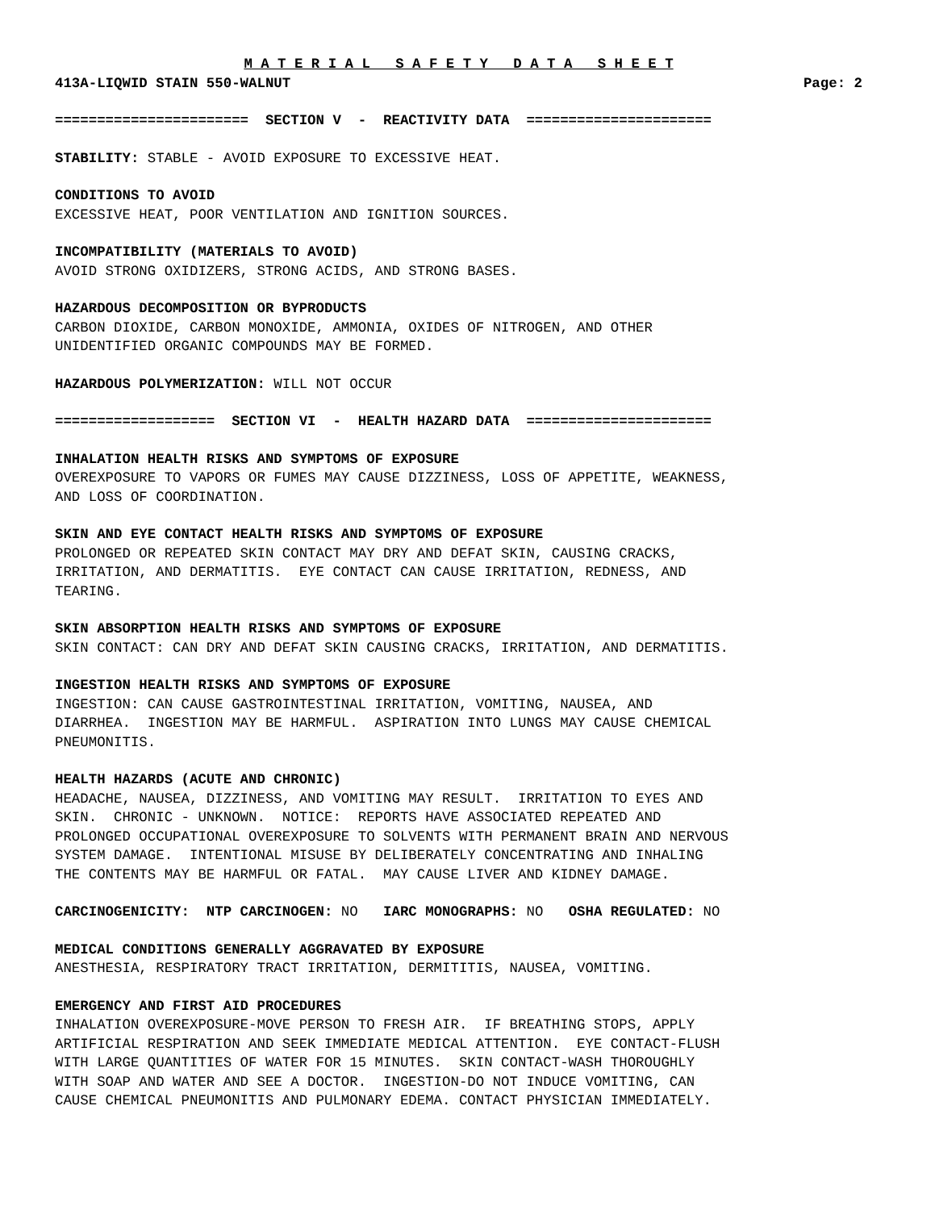M A T E R I A L S A F E T Y D A T A S H E E T
413A-LIQWID STAIN 550-WALNUT Page: 2
======================= SECTION V - REACTIVITY DATA ======================
STABILITY: STABLE - AVOID EXPOSURE TO EXCESSIVE HEAT.
CONDITIONS TO AVOID EXCESSIVE HEAT, POOR VENTILATION AND IGNITION SOURCES.
INCOMPATIBILITY (MATERIALS TO AVOID) AVOID STRONG OXIDIZERS, STRONG ACIDS, AND STRONG BASES.
HAZARDOUS DECOMPOSITION OR BYPRODUCTS CARBON DIOXIDE, CARBON MONOXIDE, AMMONIA, OXIDES OF NITROGEN, AND OTHER UNIDENTIFIED ORGANIC COMPOUNDS MAY BE FORMED.
HAZARDOUS POLYMERIZATION: WILL NOT OCCUR
=================== SECTION VI - HEALTH HAZARD DATA ======================
INHALATION HEALTH RISKS AND SYMPTOMS OF EXPOSURE OVEREXPOSURE TO VAPORS OR FUMES MAY CAUSE DIZZINESS, LOSS OF APPETITE, WEAKNESS, AND LOSS OF COORDINATION.
SKIN AND EYE CONTACT HEALTH RISKS AND SYMPTOMS OF EXPOSURE PROLONGED OR REPEATED SKIN CONTACT MAY DRY AND DEFAT SKIN, CAUSING CRACKS, IRRITATION, AND DERMATITIS. EYE CONTACT CAN CAUSE IRRITATION, REDNESS, AND TEARING.
SKIN ABSORPTION HEALTH RISKS AND SYMPTOMS OF EXPOSURE SKIN CONTACT: CAN DRY AND DEFAT SKIN CAUSING CRACKS, IRRITATION, AND DERMATITIS.
INGESTION HEALTH RISKS AND SYMPTOMS OF EXPOSURE INGESTION: CAN CAUSE GASTROINTESTINAL IRRITATION, VOMITING, NAUSEA, AND DIARRHEA. INGESTION MAY BE HARMFUL. ASPIRATION INTO LUNGS MAY CAUSE CHEMICAL PNEUMONITIS.
HEALTH HAZARDS (ACUTE AND CHRONIC) HEADACHE, NAUSEA, DIZZINESS, AND VOMITING MAY RESULT. IRRITATION TO EYES AND SKIN. CHRONIC - UNKNOWN. NOTICE: REPORTS HAVE ASSOCIATED REPEATED AND PROLONGED OCCUPATIONAL OVEREXPOSURE TO SOLVENTS WITH PERMANENT BRAIN AND NERVOUS SYSTEM DAMAGE. INTENTIONAL MISUSE BY DELIBERATELY CONCENTRATING AND INHALING THE CONTENTS MAY BE HARMFUL OR FATAL. MAY CAUSE LIVER AND KIDNEY DAMAGE.
CARCINOGENICITY: NTP CARCINOGEN: NO IARC MONOGRAPHS: NO OSHA REGULATED: NO
MEDICAL CONDITIONS GENERALLY AGGRAVATED BY EXPOSURE ANESTHESIA, RESPIRATORY TRACT IRRITATION, DERMITITIS, NAUSEA, VOMITING.
EMERGENCY AND FIRST AID PROCEDURES INHALATION OVEREXPOSURE-MOVE PERSON TO FRESH AIR. IF BREATHING STOPS, APPLY ARTIFICIAL RESPIRATION AND SEEK IMMEDIATE MEDICAL ATTENTION. EYE CONTACT-FLUSH WITH LARGE QUANTITIES OF WATER FOR 15 MINUTES. SKIN CONTACT-WASH THOROUGHLY WITH SOAP AND WATER AND SEE A DOCTOR. INGESTION-DO NOT INDUCE VOMITING, CAN CAUSE CHEMICAL PNEUMONITIS AND PULMONARY EDEMA. CONTACT PHYSICIAN IMMEDIATELY.